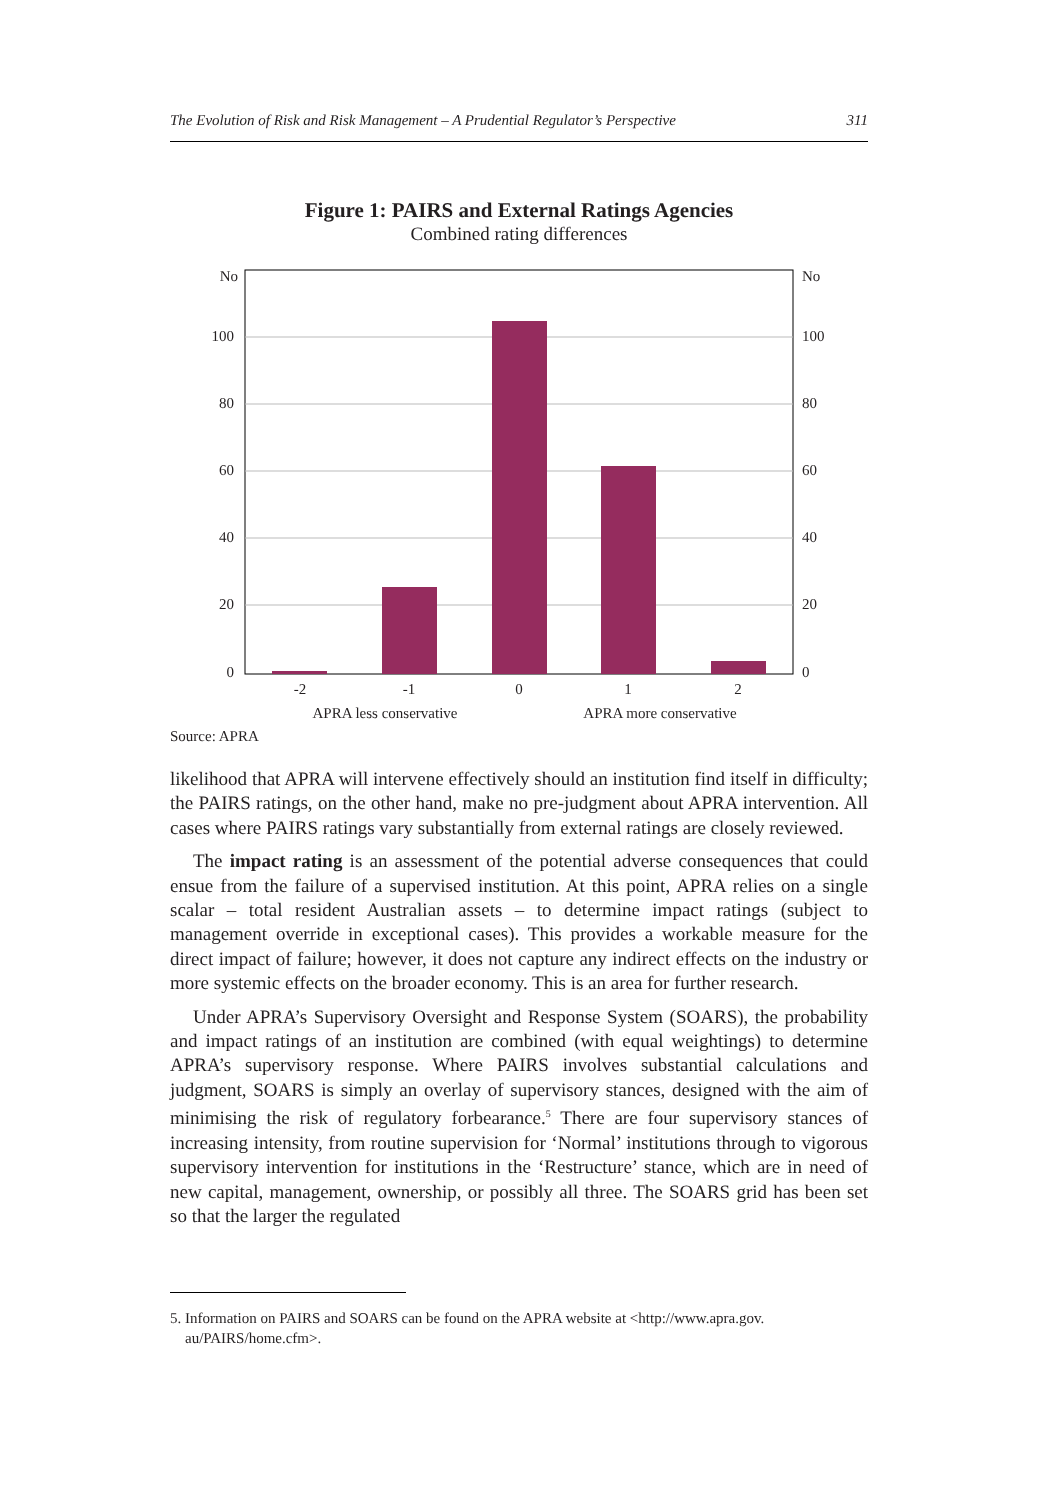The Evolution of Risk and Risk Management – A Prudential Regulator’s Perspective 311
Figure 1: PAIRS and External Ratings Agencies
Combined rating differences
No
100
80
60
40
20
0
No
100
80
60
40
20
0
-2
-1
0
1
2
APRA less conservative
APRA more conservative
Source: APRA
likelihood that APRA will intervene effectively should an institution find itself in difficulty; the PAIRS ratings, on the other hand, make no pre-judgment about APRA intervention. All cases where PAIRS ratings vary substantially from external ratings are closely reviewed.
The impact rating is an assessment of the potential adverse consequences that could ensue from the failure of a supervised institution. At this point, APRA relies on a single scalar – total resident Australian assets – to determine impact ratings (subject to management override in exceptional cases). This provides a workable measure for the direct impact of failure; however, it does not capture any indirect effects on the industry or more systemic effects on the broader economy. This is an area for further research.
Under APRA’s Supervisory Oversight and Response System (SOARS), the probability and impact ratings of an institution are combined (with equal weightings) to determine APRA’s supervisory response. Where PAIRS involves substantial calculations and judgment, SOARS is simply an overlay of supervisory stances, designed with the aim of minimising the risk of regulatory forbearance.<sup>5</sup> There are four supervisory stances of increasing intensity, from routine supervision for ‘Normal’ institutions through to vigorous supervisory intervention for institutions in the ‘Restructure’ stance, which are in need of new capital, management, ownership, or possibly all three. The SOARS grid has been set so that the larger the regulated
5. Information on PAIRS and SOARS can be found on the APRA website at <http://www.apra.gov.
au/PAIRS/home.cfm>.